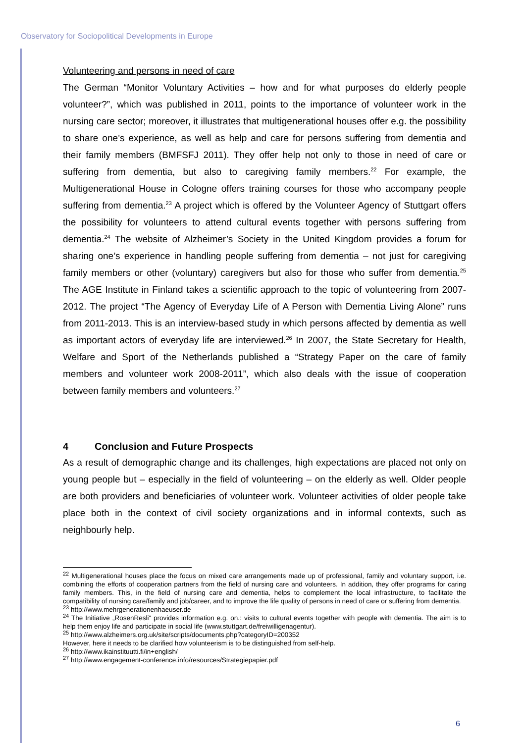Observatory for Sociopolitical Developments in Europe
Volunteering and persons in need of care
The German “Monitor Voluntary Activities – how and for what purposes do elderly people volunteer?”, which was published in 2011, points to the importance of volunteer work in the nursing care sector; moreover, it illustrates that multigenerational houses offer e.g. the possibility to share one’s experience, as well as help and care for persons suffering from dementia and their family members (BMFSFJ 2011). They offer help not only to those in need of care or suffering from dementia, but also to caregiving family members.<sup>22</sup> For example, the Multigenerational House in Cologne offers training courses for those who accompany people suffering from dementia.<sup>23</sup> A project which is offered by the Volunteer Agency of Stuttgart offers the possibility for volunteers to attend cultural events together with persons suffering from dementia.<sup>24</sup> The website of Alzheimer’s Society in the United Kingdom provides a forum for sharing one’s experience in handling people suffering from dementia – not just for caregiving family members or other (voluntary) caregivers but also for those who suffer from dementia.<sup>25</sup> The AGE Institute in Finland takes a scientific approach to the topic of volunteering from 2007-2012. The project “The Agency of Everyday Life of A Person with Dementia Living Alone” runs from 2011-2013. This is an interview-based study in which persons affected by dementia as well as important actors of everyday life are interviewed.<sup>26</sup> In 2007, the State Secretary for Health, Welfare and Sport of the Netherlands published a “Strategy Paper on the care of family members and volunteer work 2008-2011”, which also deals with the issue of cooperation between family members and volunteers.<sup>27</sup>
4 Conclusion and Future Prospects
As a result of demographic change and its challenges, high expectations are placed not only on young people but – especially in the field of volunteering – on the elderly as well. Older people are both providers and beneficiaries of volunteer work. Volunteer activities of older people take place both in the context of civil society organizations and in informal contexts, such as neighbourly help.
<sup>22</sup> Multigenerational houses place the focus on mixed care arrangements made up of professional, family and voluntary support, i.e. combining the efforts of cooperation partners from the field of nursing care and volunteers. In addition, they offer programs for caring family members. This, in the field of nursing care and dementia, helps to complement the local infrastructure, to facilitate the compatibility of nursing care/family and job/career, and to improve the life quality of persons in need of care or suffering from dementia.
<sup>23</sup> http://www.mehrgenerationenhaeuser.de
<sup>24</sup> The Initiative „RosenResli“ provides information e.g. on.: visits to cultural events together with people with dementia. The aim is to help them enjoy life and participate in social life (www.stuttgart.de/freiwilligenagentur).
<sup>25</sup> http://www.alzheimers.org.uk/site/scripts/documents.php?categoryID=200352
However, here it needs to be clarified how volunteerism is to be distinguished from self-help.
<sup>26</sup> http://www.ikainstituutti.fi/in+english/
<sup>27</sup> http://www.engagement-conference.info/resources/Strategiepapier.pdf
6